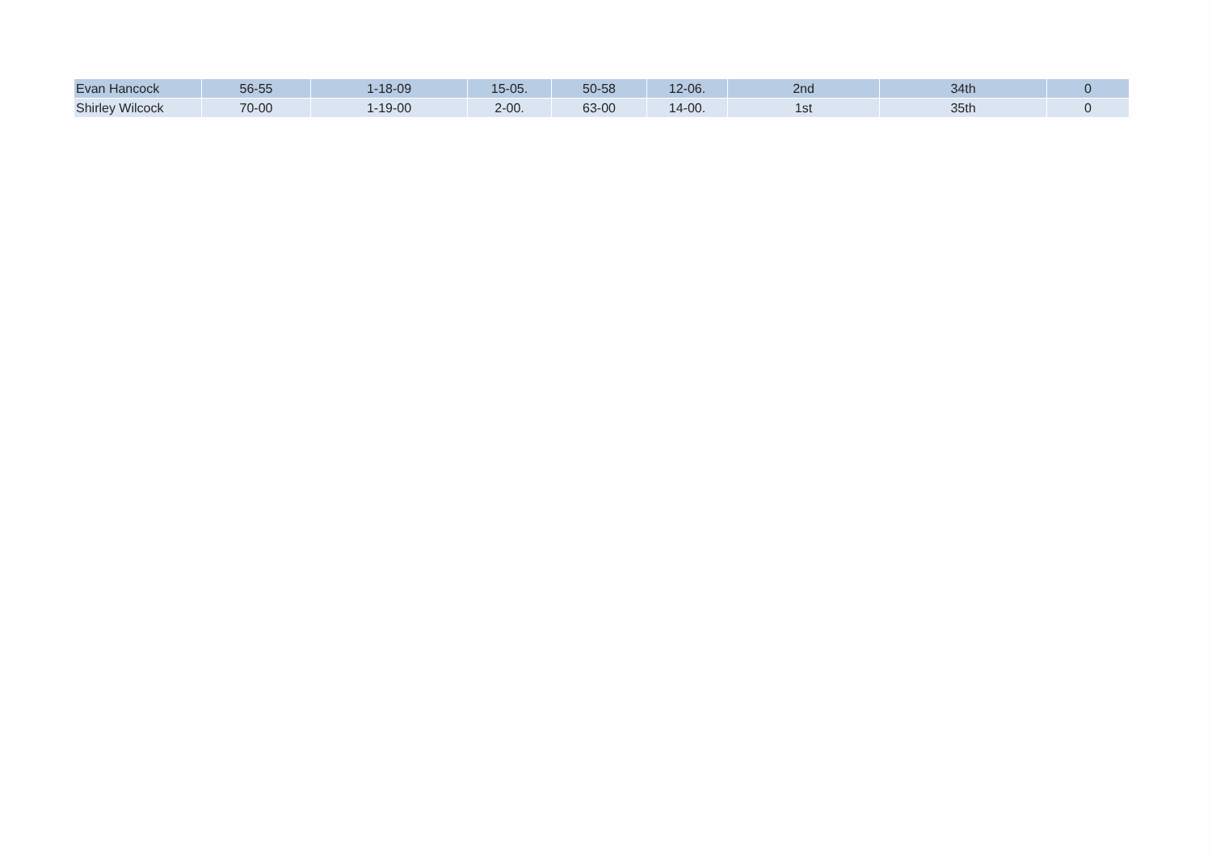| Evan Hancock | 56-55 | 1-18-09 | 15-05. | 50-58 | 12-06. | 2nd | 34th | 0 |
| Shirley Wilcock | 70-00 | 1-19-00 | 2-00. | 63-00 | 14-00. | 1st | 35th | 0 |